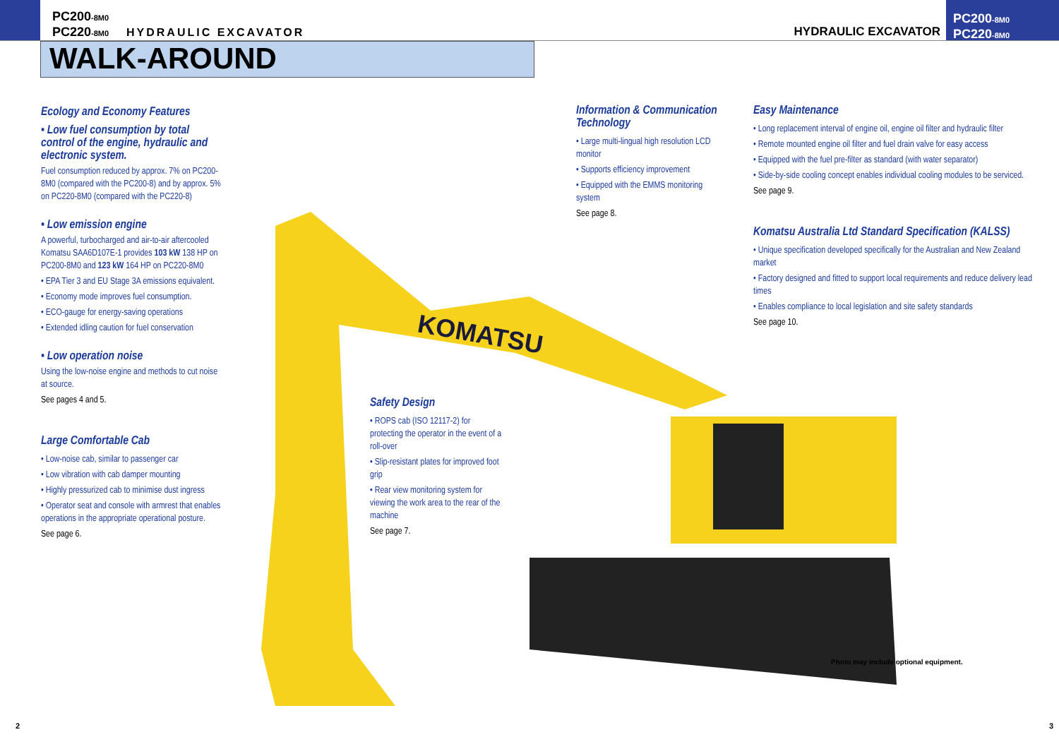PC200-8M0
PC220-8M0
HYDRAULIC EXCAVATOR
HYDRAULIC EXCAVATOR
PC200-8M0
PC220-8M0
WALK-AROUND
KOMATSU
Ecology and Economy Features
• Low fuel consumption by total control of the engine, hydraulic and electronic system.
Fuel consumption reduced by approx. 7% on PC200-8M0 (compared with the PC200-8) and by approx. 5% on PC220-8M0 (compared with the PC220-8)
• Low emission engine
A powerful, turbocharged and air-to-air aftercooled Komatsu SAA6D107E-1 provides 103 kW 138 HP on PC200-8M0 and 123 kW 164 HP on PC220-8M0
• EPA Tier 3 and EU Stage 3A emissions equivalent.
• Economy mode improves fuel consumption.
• ECO-gauge for energy-saving operations
• Extended idling caution for fuel conservation
• Low operation noise
Using the low-noise engine and methods to cut noise at source.
See pages 4 and 5.
Large Comfortable Cab
• Low-noise cab, similar to passenger car
• Low vibration with cab damper mounting
• Highly pressurized cab to minimise dust ingress
• Operator seat and console with armrest that enables operations in the appropriate operational posture.
See page 6.
Safety Design
• ROPS cab (ISO 12117-2) for protecting the operator in the event of a roll-over
• Slip-resistant plates for improved foot grip
• Rear view monitoring system for viewing the work area to the rear of the machine
See page 7.
Information & Communication Technology
• Large multi-lingual high resolution LCD monitor
• Supports efficiency improvement
• Equipped with the EMMS monitoring system
See page 8.
Easy Maintenance
• Long replacement interval of engine oil, engine oil filter and hydraulic filter
• Remote mounted engine oil filter and fuel drain valve for easy access
• Equipped with the fuel pre-filter as standard (with water separator)
• Side-by-side cooling concept enables individual cooling modules to be serviced.
See page 9.
Komatsu Australia Ltd Standard Specification (KALSS)
• Unique specification developed specifically for the Australian and New Zealand market
• Factory designed and fitted to support local requirements and reduce delivery lead times
• Enables compliance to local legislation and site safety standards
See page 10.
Photo may include optional equipment.
2 3